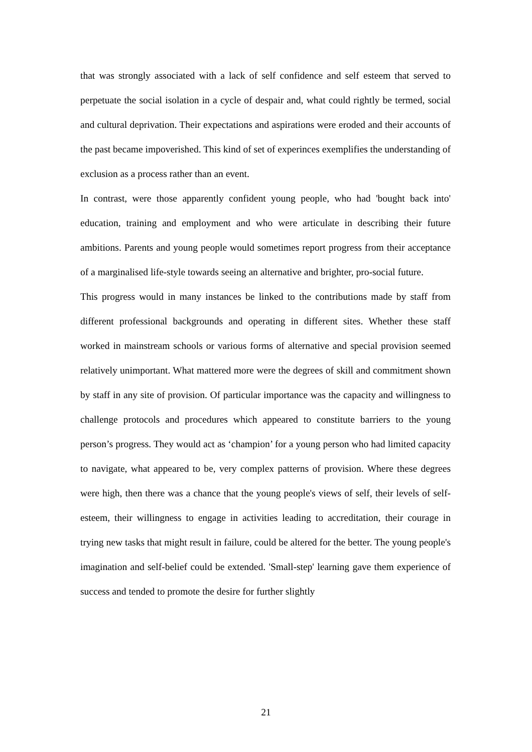that was strongly associated with a lack of self confidence and self esteem that served to perpetuate the social isolation in a cycle of despair and, what could rightly be termed, social and cultural deprivation. Their expectations and aspirations were eroded and their accounts of the past became impoverished. This kind of set of experinces exemplifies the understanding of exclusion as a process rather than an event.
In contrast, were those apparently confident young people, who had 'bought back into' education, training and employment and who were articulate in describing their future ambitions. Parents and young people would sometimes report progress from their acceptance of a marginalised life-style towards seeing an alternative and brighter, pro-social future.
This progress would in many instances be linked to the contributions made by staff from different professional backgrounds and operating in different sites. Whether these staff worked in mainstream schools or various forms of alternative and special provision seemed relatively unimportant. What mattered more were the degrees of skill and commitment shown by staff in any site of provision. Of particular importance was the capacity and willingness to challenge protocols and procedures which appeared to constitute barriers to the young person’s progress. They would act as ‘champion’ for a young person who had limited capacity to navigate, what appeared to be, very complex patterns of provision. Where these degrees were high, then there was a chance that the young people's views of self, their levels of self-esteem, their willingness to engage in activities leading to accreditation, their courage in trying new tasks that might result in failure, could be altered for the better. The young people's imagination and self-belief could be extended. 'Small-step' learning gave them experience of success and tended to promote the desire for further slightly
21